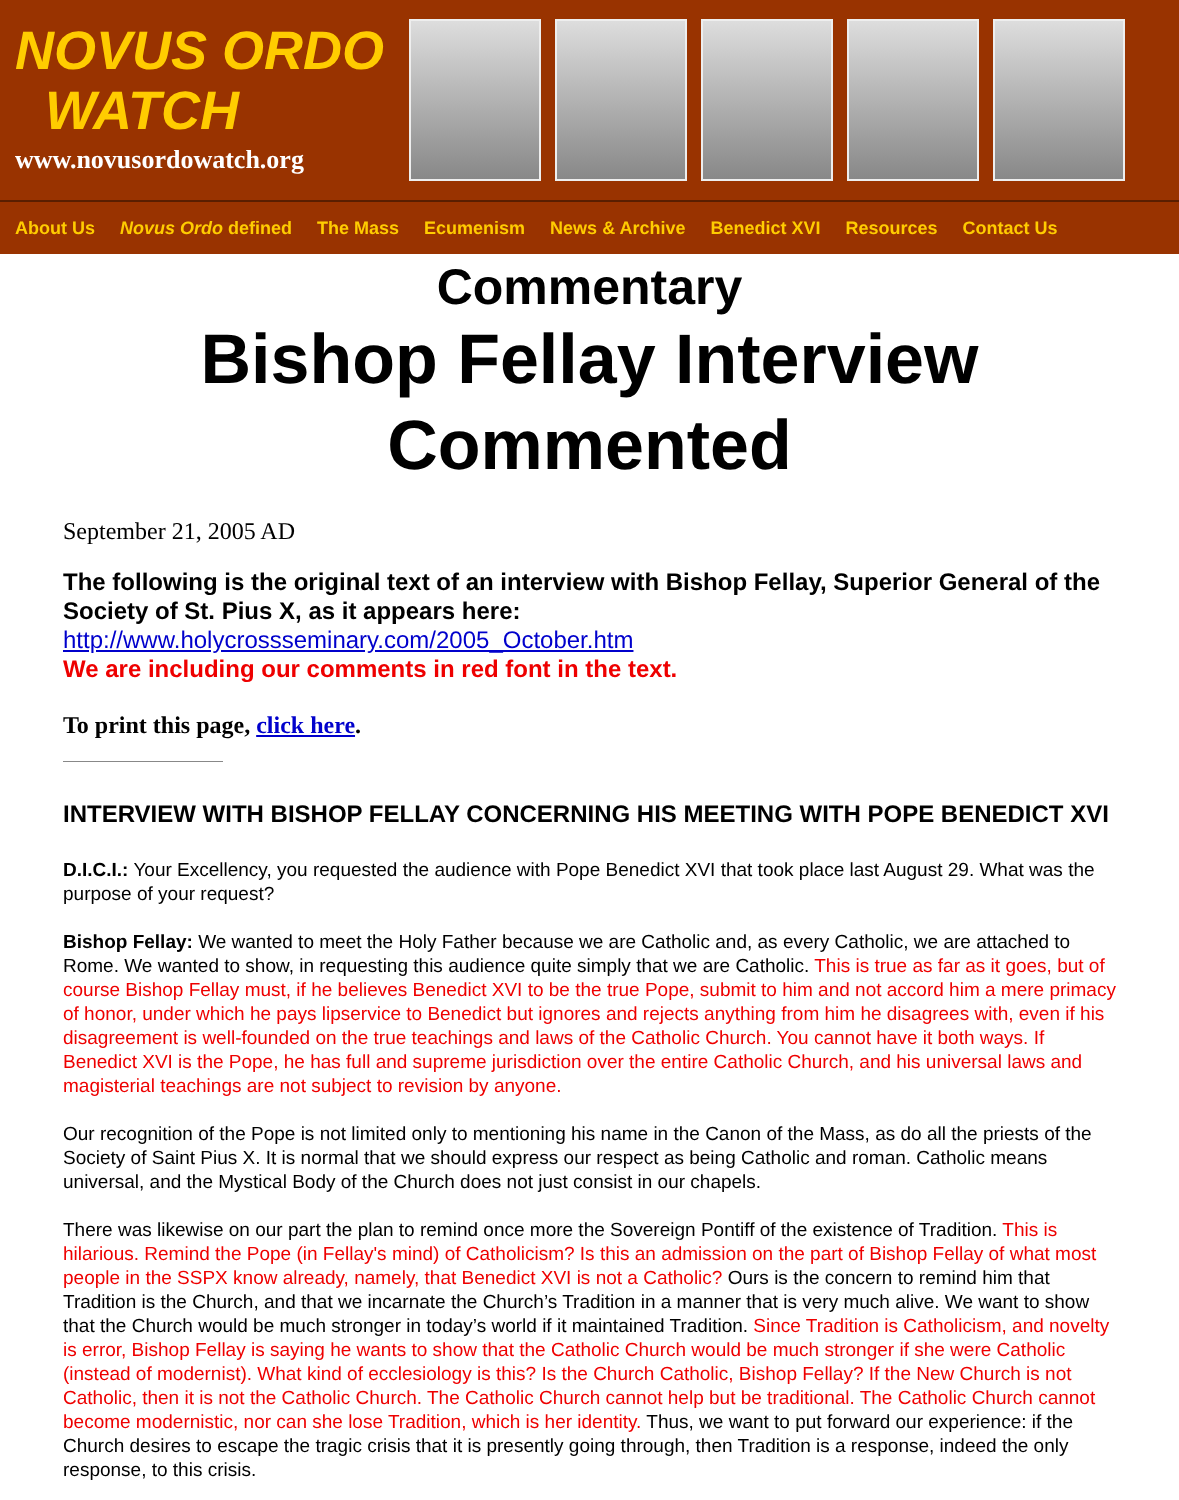NOVUS ORDO
WATCH
www.novusordowatch.org
About Us Novus Ordo defined The Mass Ecumenism News & Archive Benedict XVI Resources Contact Us
Commentary
Bishop Fellay Interview Commented
September 21, 2005 AD
The following is the original text of an interview with Bishop Fellay, Superior General of the Society of St. Pius X, as it appears here:
http://www.holycrossseminary.com/2005_October.htm
We are including our comments in red font in the text.
To print this page, click here.
INTERVIEW WITH BISHOP FELLAY CONCERNING HIS MEETING WITH POPE BENEDICT XVI
D.I.C.I.: Your Excellency, you requested the audience with Pope Benedict XVI that took place last August 29. What was the purpose of your request?
Bishop Fellay: We wanted to meet the Holy Father because we are Catholic and, as every Catholic, we are attached to Rome. We wanted to show, in requesting this audience quite simply that we are Catholic. This is true as far as it goes, but of course Bishop Fellay must, if he believes Benedict XVI to be the true Pope, submit to him and not accord him a mere primacy of honor, under which he pays lipservice to Benedict but ignores and rejects anything from him he disagrees with, even if his disagreement is well-founded on the true teachings and laws of the Catholic Church. You cannot have it both ways. If Benedict XVI is the Pope, he has full and supreme jurisdiction over the entire Catholic Church, and his universal laws and magisterial teachings are not subject to revision by anyone.
Our recognition of the Pope is not limited only to mentioning his name in the Canon of the Mass, as do all the priests of the Society of Saint Pius X. It is normal that we should express our respect as being Catholic and roman. Catholic means universal, and the Mystical Body of the Church does not just consist in our chapels.
There was likewise on our part the plan to remind once more the Sovereign Pontiff of the existence of Tradition. This is hilarious. Remind the Pope (in Fellay's mind) of Catholicism? Is this an admission on the part of Bishop Fellay of what most people in the SSPX know already, namely, that Benedict XVI is not a Catholic? Ours is the concern to remind him that Tradition is the Church, and that we incarnate the Church’s Tradition in a manner that is very much alive. We want to show that the Church would be much stronger in today’s world if it maintained Tradition. Since Tradition is Catholicism, and novelty is error, Bishop Fellay is saying he wants to show that the Catholic Church would be much stronger if she were Catholic (instead of modernist). What kind of ecclesiology is this? Is the Church Catholic, Bishop Fellay? If the New Church is not Catholic, then it is not the Catholic Church. The Catholic Church cannot help but be traditional. The Catholic Church cannot become modernistic, nor can she lose Tradition, which is her identity. Thus, we want to put forward our experience: if the Church desires to escape the tragic crisis that it is presently going through, then Tradition is a response, indeed the only response, to this crisis.